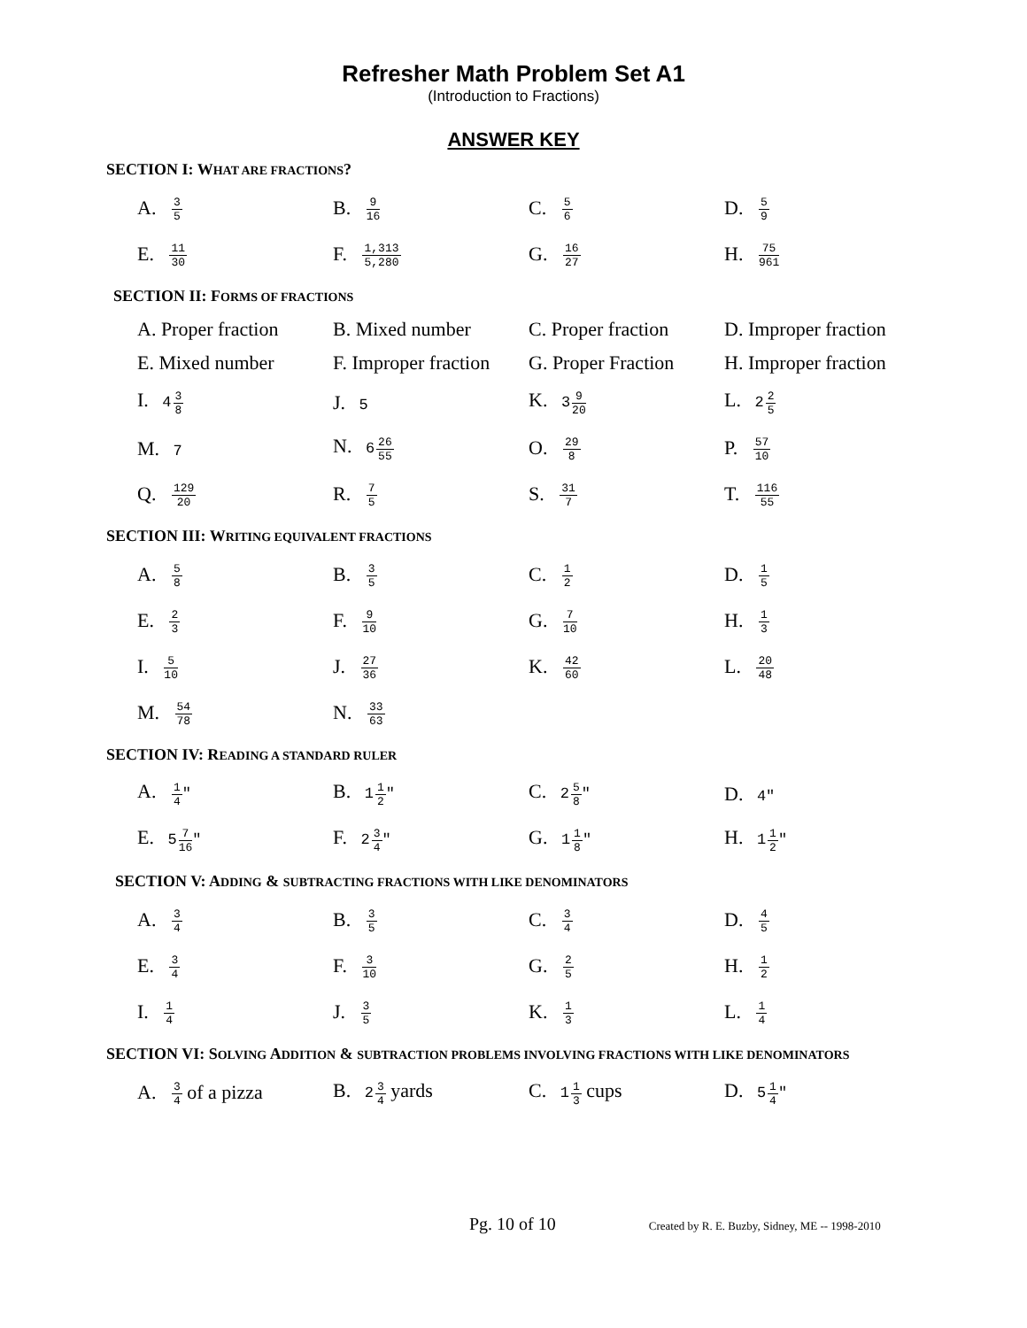Refresher Math Problem Set A1
(Introduction to Fractions)
ANSWER KEY
SECTION I: WHAT ARE FRACTIONS?
A. 3 5
B. 9 16
C. 5 6
D. 5 9
E. 11 30
F. 1,313 5,280
G. 16 27
H. 75 961
SECTION II: FORMS OF FRACTIONS
A. Proper fraction
B. Mixed number
C. Proper fraction
D. Improper fraction
E. Mixed number
F. Improper fraction
G. Proper Fraction
H. Improper fraction
I. 43 8
J. 5
K. 39 20
L. 22 5
M. 7
N. 626 55
O. 29 8
P. 57 10
Q. 129 20
R. 7 5
S. 31 7
T. 116 55
SECTION III: WRITING EQUIVALENT FRACTIONS
A. 5 8
B. 3 5
C. 1 2
D. 1 5
E. 2 3
F. 9 10
G. 7 10
H. 1 3
I. 5 10
J. 27 36
K. 42 60
L. 20 48
M. 54 78
N. 33 63
SECTION IV: READING A STANDARD RULER
A. 1 4"
B. 11 2"
C. 25 8"
D. 4"
E. 57 16"
F. 23 4"
G. 11 8"
H. 11 2"
SECTION V: ADDING & SUBTRACTING FRACTIONS WITH LIKE DENOMINATORS
A. 3 4
B. 3 5
C. 3 4
D. 4 5
E. 3 4
F. 3 10
G. 2 5
H. 1 2
I. 1 4
J. 3 5
K. 1 3
L. 1 4
SECTION VI: SOLVING ADDITION & SUBTRACTION PROBLEMS INVOLVING FRACTIONS WITH LIKE DENOMINATORS
A. 3 4 of a pizza
B. 23 4 yards C. 11 3 cups D. 51 4"
Pg. 10 of 10 Created by R. E. Buzby, Sidney, ME -- 1998-2010